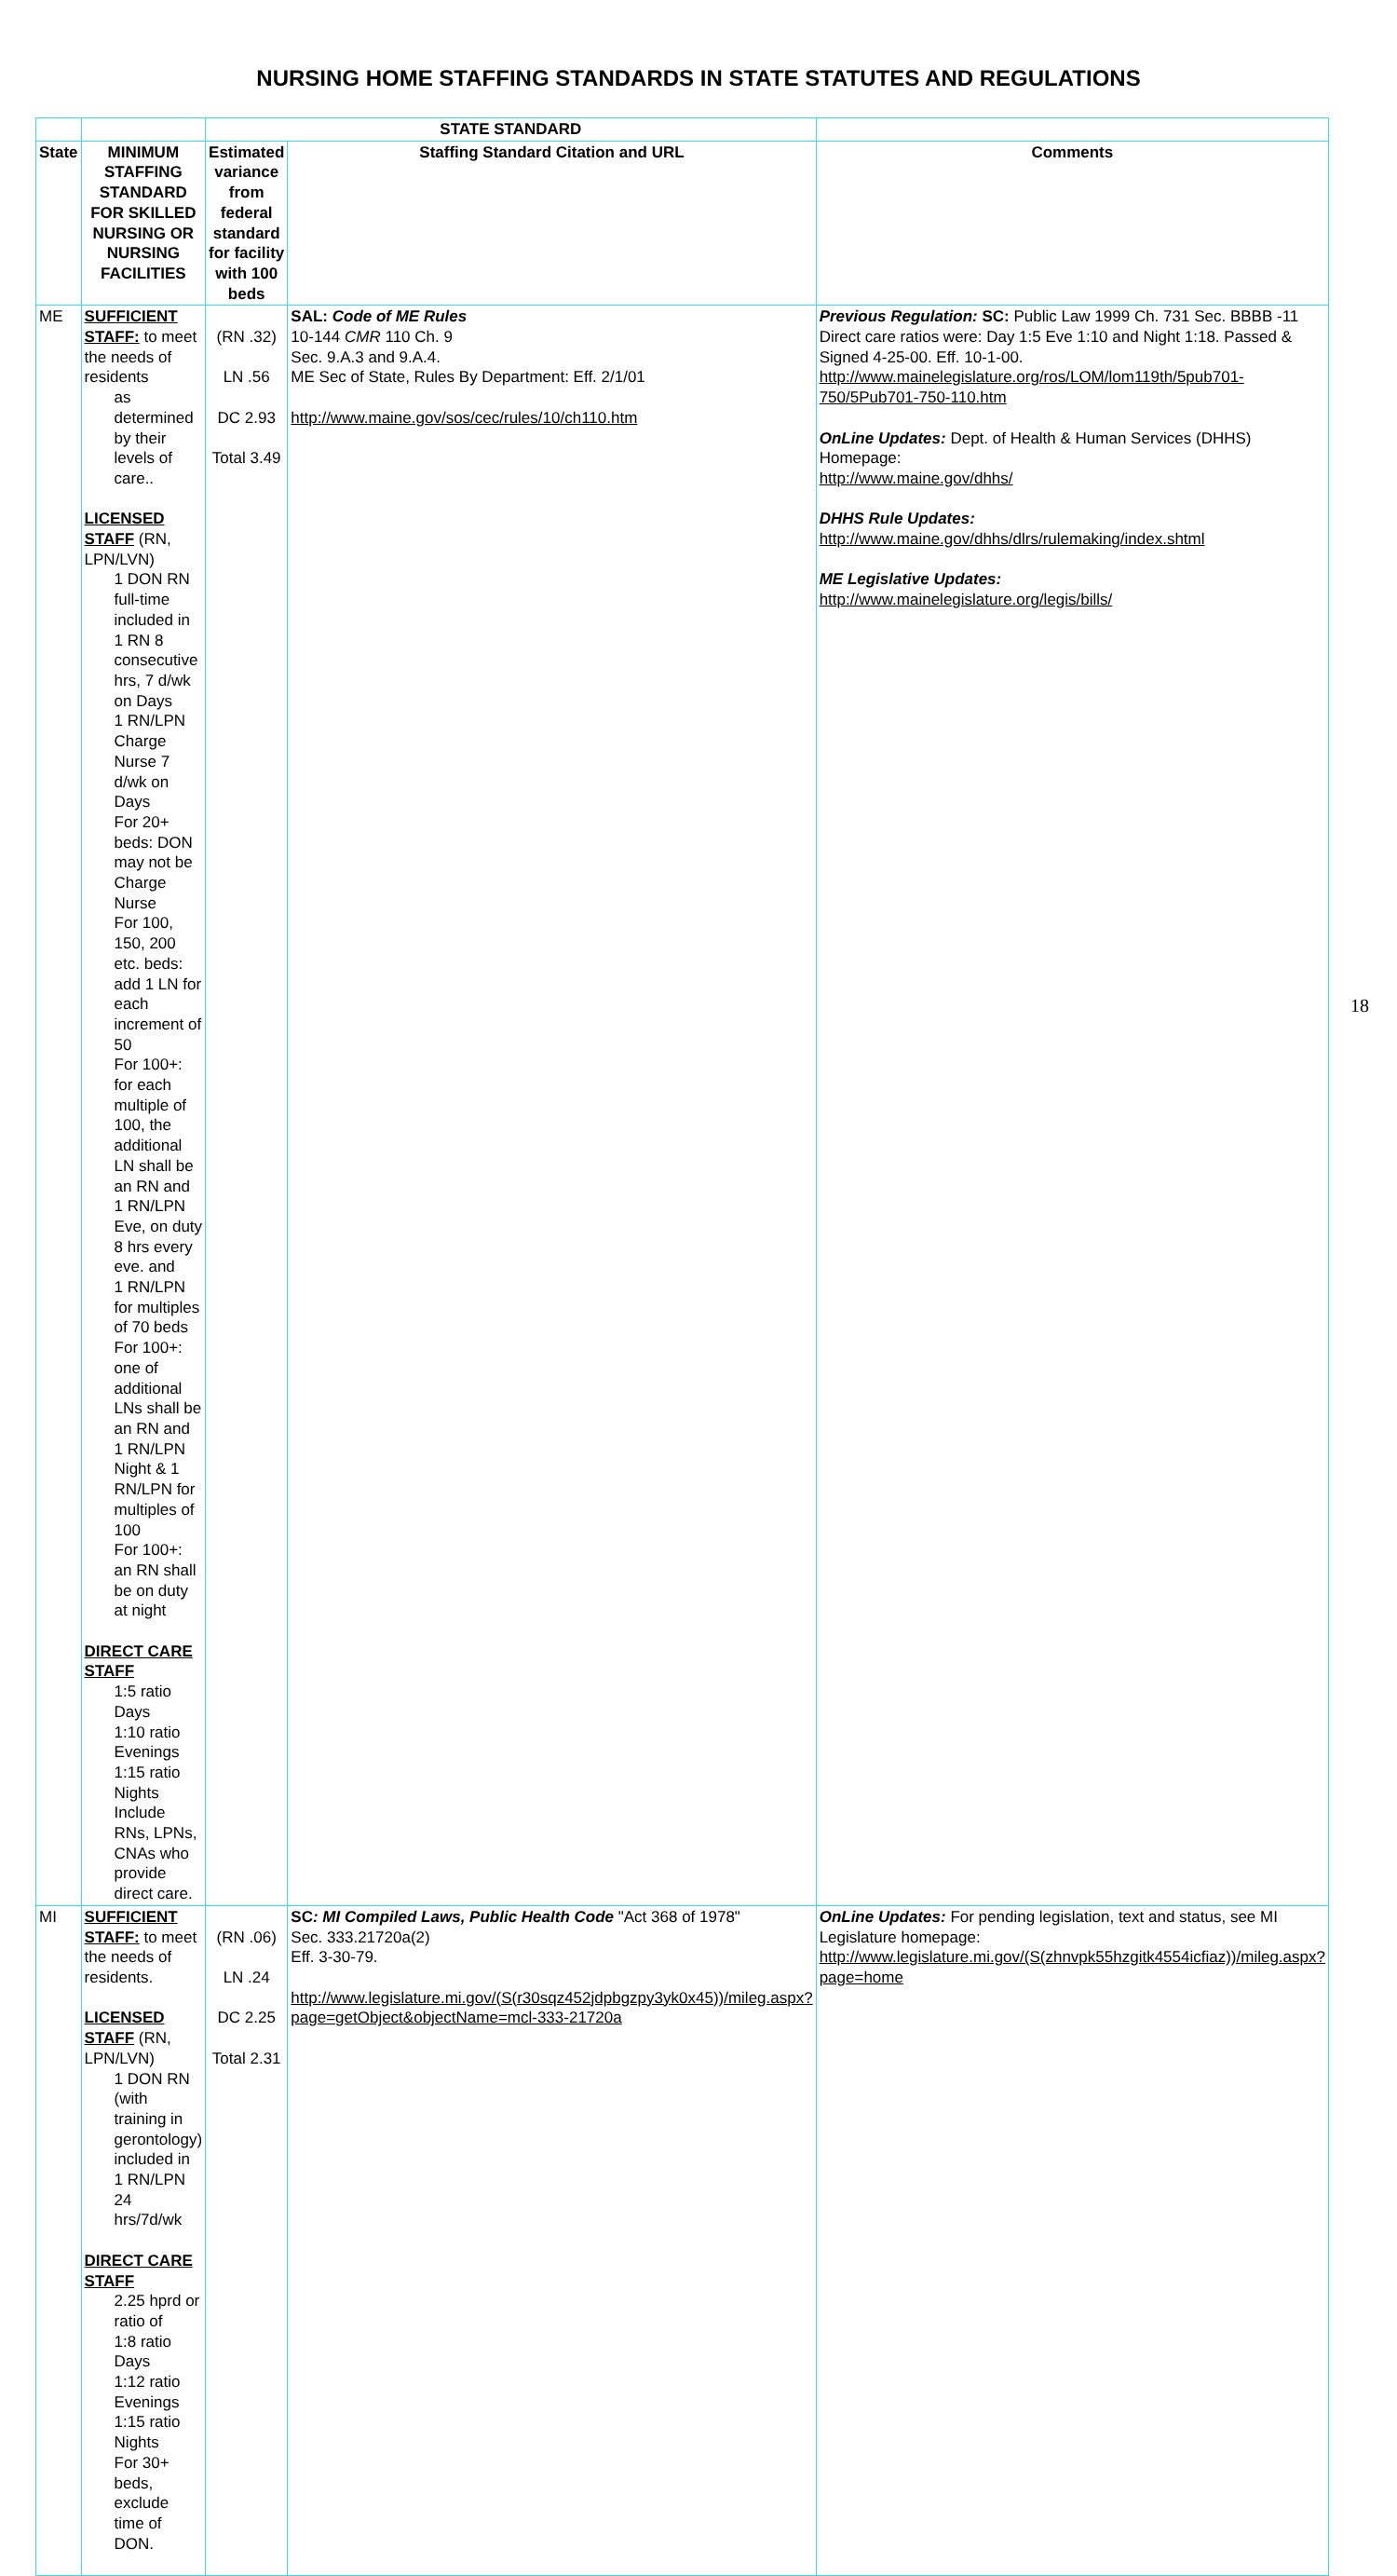NURSING HOME STAFFING STANDARDS IN STATE STATUTES AND REGULATIONS
| | | STATE STANDARD | | |
| --- | --- | --- | --- | --- |
| State | MINIMUM STAFFING STANDARD FOR SKILLED NURSING OR NURSING FACILITIES | Estimated variance from federal standard for facility with 100 beds | Staffing Standard Citation and URL | Comments |
| ME | SUFFICIENT STAFF: to meet the needs of residents as determined by their levels of care.. LICENSED STAFF (RN, LPN/LVN) 1 DON RN full-time included in 1 RN 8 consecutive hrs, 7 d/wk on Days 1 RN/LPN Charge Nurse 7 d/wk on Days For 20+ beds: DON may not be Charge Nurse For 100, 150, 200 etc. beds: add 1 LN for each increment of 50 For 100+: for each multiple of 100, the additional LN shall be an RN and 1 RN/LPN Eve, on duty 8 hrs every eve. and 1 RN/LPN for multiples of 70 beds For 100+: one of additional LNs shall be an RN and 1 RN/LPN Night & 1 RN/LPN for multiples of 100 For 100+: an RN shall be on duty at night DIRECT CARE STAFF 1:5 ratio Days 1:10 ratio Evenings 1:15 ratio Nights Include RNs, LPNs, CNAs who provide direct care. | (RN .32) LN .56 DC 2.93 Total 3.49 | SAL: Code of ME Rules 10-144 CMR 110 Ch. 9 Sec. 9.A.3 and 9.A.4. ME Sec of State, Rules By Department: Eff. 2/1/01 http://www.maine.gov/sos/cec/rules/10/ch110.htm | Previous Regulation: SC: Public Law 1999 Ch. 731 Sec. BBBB -11 Direct care ratios were: Day 1:5 Eve 1:10 and Night 1:18. Passed & Signed 4-25-00. Eff. 10-1-00. http://www.mainelegislature.org/ros/LOM/lom119th/5pub701-750/5Pub701-750-110.htm OnLine Updates: Dept. of Health & Human Services (DHHS) Homepage: http://www.maine.gov/dhhs/ DHHS Rule Updates: http://www.maine.gov/dhhs/dlrs/rulemaking/index.shtml ME Legislative Updates: http://www.mainelegislature.org/legis/bills/ |
| MI | SUFFICIENT STAFF: to meet the needs of residents. LICENSED STAFF (RN, LPN/LVN) 1 DON RN (with training in gerontology) included in 1 RN/LPN 24 hrs/7d/wk DIRECT CARE STAFF 2.25 hprd or ratio of 1:8 ratio Days 1:12 ratio Evenings 1:15 ratio Nights For 30+ beds, exclude time of DON. | (RN .06) LN .24 DC 2.25 Total 2.31 | SC : MI Compiled Laws, Public Health Code "Act 368 of 1978" Sec. 333.21720a(2) Eff. 3-30-79. http://www.legislature.mi.gov/(S(r30sqz452jdpbgzpy3yk0x45))/mileg.aspx?page=getObject&objectName=mcl-333-21720a | OnLine Updates: For pending legislation, text and status, see MI Legislature homepage: http://www.legislature.mi.gov/(S(zhnvpk55hzgitk4554icfiaz))/mileg.aspx?page=home |
18